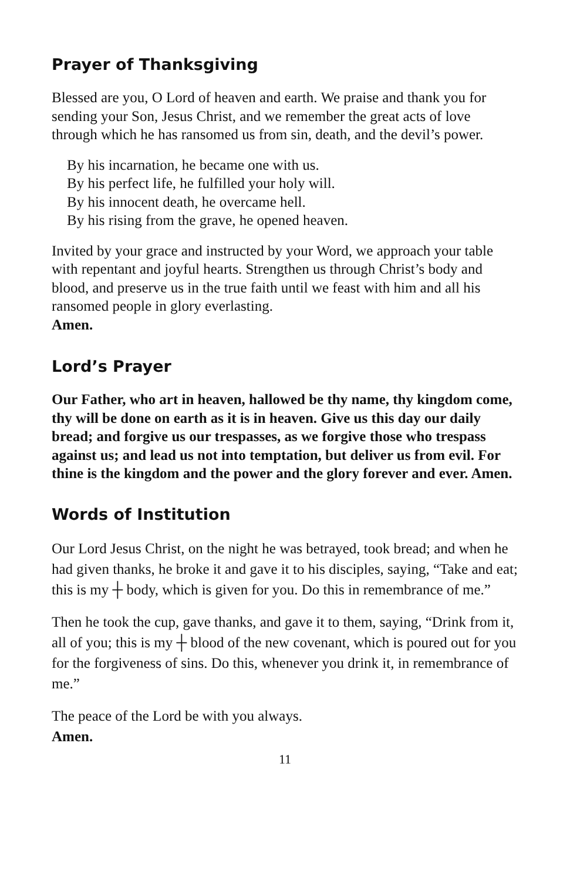Prayer of Thanksgiving
Blessed are you, O Lord of heaven and earth. We praise and thank you for sending your Son, Jesus Christ, and we remember the great acts of love through which he has ransomed us from sin, death, and the devil’s power.
By his incarnation, he became one with us.
By his perfect life, he fulfilled your holy will.
By his innocent death, he overcame hell.
By his rising from the grave, he opened heaven.
Invited by your grace and instructed by your Word, we approach your table with repentant and joyful hearts. Strengthen us through Christ’s body and blood, and preserve us in the true faith until we feast with him and all his ransomed people in glory everlasting.
Amen.
Lord’s Prayer
Our Father, who art in heaven, hallowed be thy name, thy kingdom come, thy will be done on earth as it is in heaven. Give us this day our daily bread; and forgive us our trespasses, as we forgive those who trespass against us; and lead us not into temptation, but deliver us from evil. For thine is the kingdom and the power and the glory forever and ever. Amen.
Words of Institution
Our Lord Jesus Christ, on the night he was betrayed, took bread; and when he had given thanks, he broke it and gave it to his disciples, saying, “Take and eat; this is my ┼ body, which is given for you. Do this in remembrance of me.”
Then he took the cup, gave thanks, and gave it to them, saying, “Drink from it, all of you; this is my ┼ blood of the new covenant, which is poured out for you for the forgiveness of sins. Do this, whenever you drink it, in remembrance of me.”
The peace of the Lord be with you always.
Amen.
11